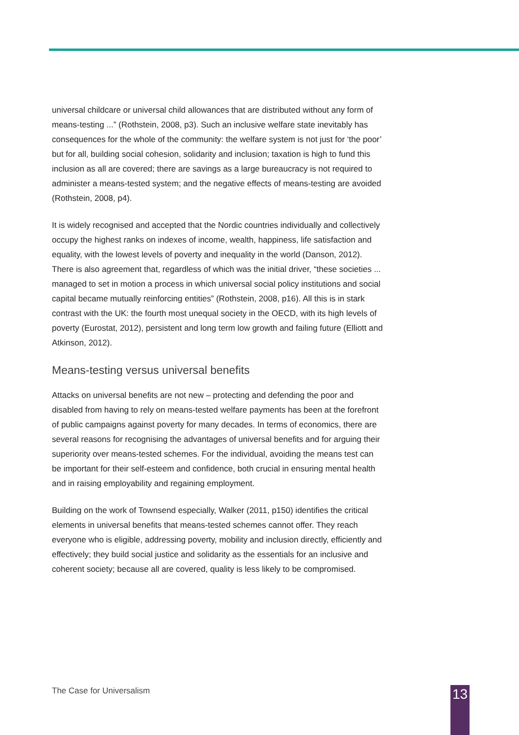universal childcare or universal child allowances that are distributed without any form of means-testing ...” (Rothstein, 2008, p3). Such an inclusive welfare state inevitably has consequences for the whole of the community: the welfare system is not just for ‘the poor’ but for all, building social cohesion, solidarity and inclusion; taxation is high to fund this inclusion as all are covered; there are savings as a large bureaucracy is not required to administer a means-tested system; and the negative effects of means-testing are avoided (Rothstein, 2008, p4).
It is widely recognised and accepted that the Nordic countries individually and collectively occupy the highest ranks on indexes of income, wealth, happiness, life satisfaction and equality, with the lowest levels of poverty and inequality in the world (Danson, 2012). There is also agreement that, regardless of which was the initial driver, “these societies ... managed to set in motion a process in which universal social policy institutions and social capital became mutually reinforcing entities” (Rothstein, 2008, p16). All this is in stark contrast with the UK: the fourth most unequal society in the OECD, with its high levels of poverty (Eurostat, 2012), persistent and long term low growth and failing future (Elliott and Atkinson, 2012).
Means-testing versus universal benefits
Attacks on universal benefits are not new – protecting and defending the poor and disabled from having to rely on means-tested welfare payments has been at the forefront of public campaigns against poverty for many decades. In terms of economics, there are several reasons for recognising the advantages of universal benefits and for arguing their superiority over means-tested schemes. For the individual, avoiding the means test can be important for their self-esteem and confidence, both crucial in ensuring mental health and in raising employability and regaining employment.
Building on the work of Townsend especially, Walker (2011, p150) identifies the critical elements in universal benefits that means-tested schemes cannot offer. They reach everyone who is eligible, addressing poverty, mobility and inclusion directly, efficiently and effectively; they build social justice and solidarity as the essentials for an inclusive and coherent society; because all are covered, quality is less likely to be compromised.
The Case for Universalism 13